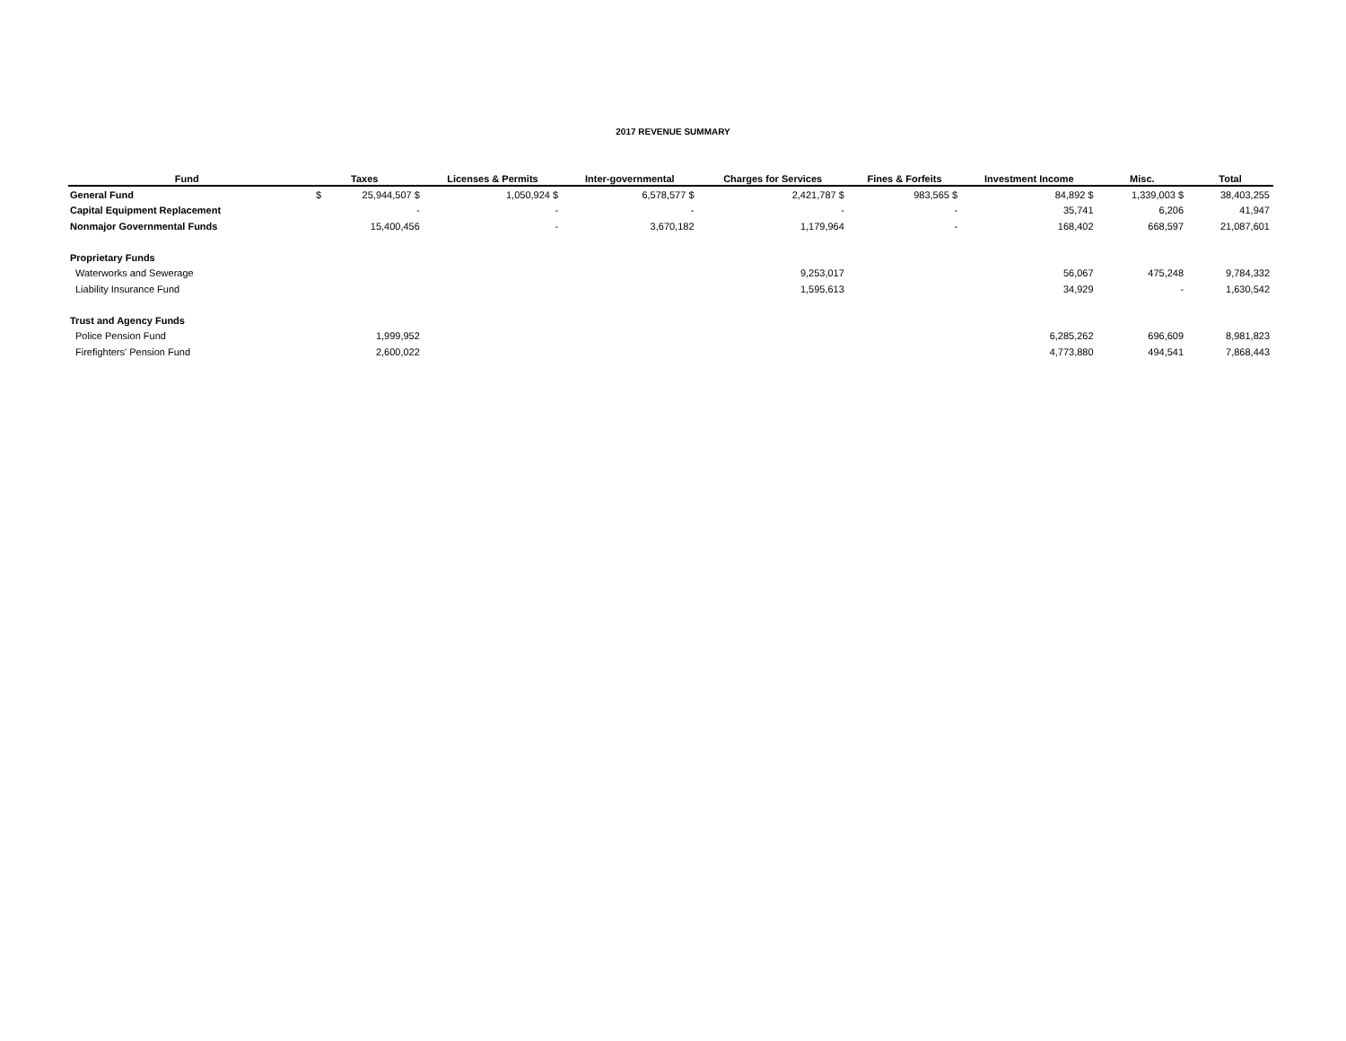2017 REVENUE SUMMARY
| Fund | Taxes | | Licenses & Permits | Inter-governmental | Charges for Services | Fines & Forfeits | Investment Income | Misc. | Total |
| --- | --- | --- | --- | --- | --- | --- | --- | --- | --- |
| General Fund | $ | 25,944,507 $ | 1,050,924 $ | 6,578,577 $ | 2,421,787 $ | 983,565 $ | 84,892 $ | 1,339,003 $ | 38,403,255 |
| Capital Equipment Replacement | | - | - | - | - | - | 35,741 | 6,206 | 41,947 |
| Nonmajor Governmental Funds | | 15,400,456 | - | 3,670,182 | 1,179,964 | - | 168,402 | 668,597 | 21,087,601 |
| Proprietary Funds | | | | | | | | | |
| Waterworks and Sewerage | | | | | 9,253,017 | | 56,067 | 475,248 | 9,784,332 |
| Liability Insurance Fund | | | | | 1,595,613 | | 34,929 | - | 1,630,542 |
| Trust and Agency Funds | | | | | | | | | |
| Police Pension Fund | | 1,999,952 | | | | | 6,285,262 | 696,609 | 8,981,823 |
| Firefighters' Pension Fund | | 2,600,022 | | | | | 4,773,880 | 494,541 | 7,868,443 |